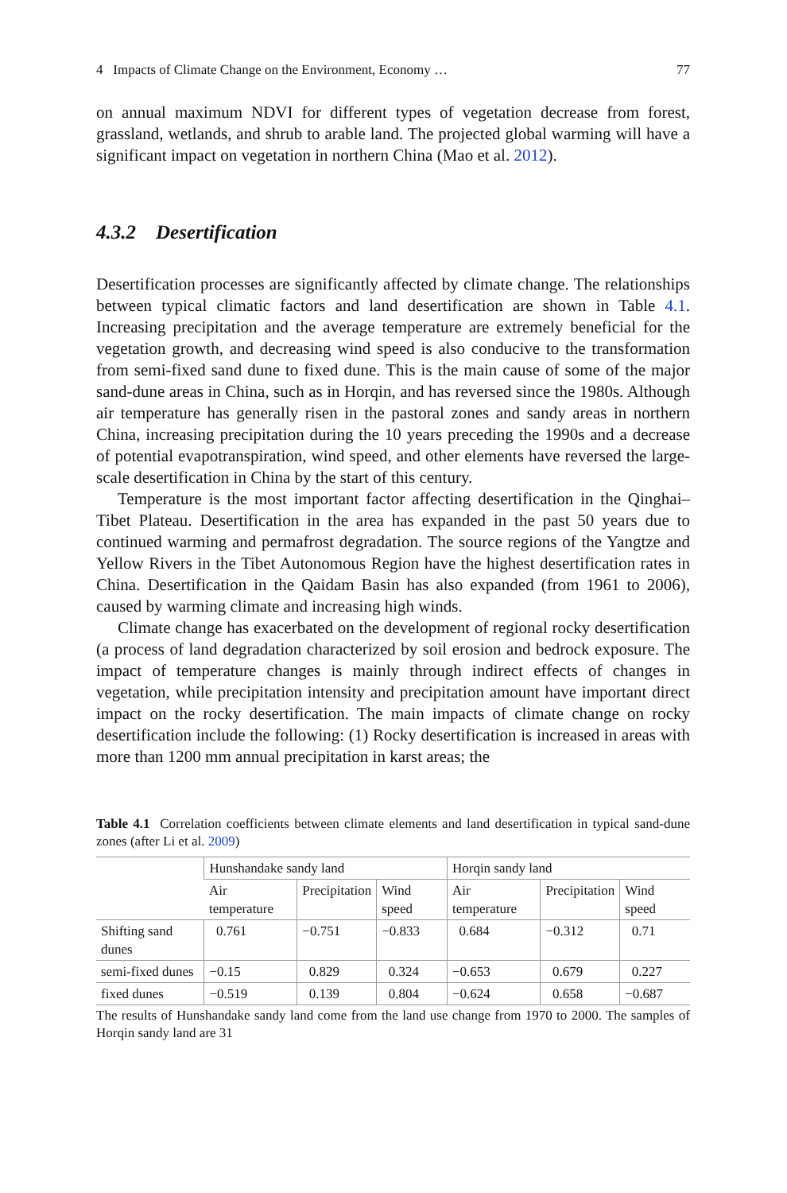4 Impacts of Climate Change on the Environment, Economy … 77
on annual maximum NDVI for different types of vegetation decrease from forest, grassland, wetlands, and shrub to arable land. The projected global warming will have a significant impact on vegetation in northern China (Mao et al. 2012).
4.3.2 Desertification
Desertification processes are significantly affected by climate change. The relationships between typical climatic factors and land desertification are shown in Table 4.1. Increasing precipitation and the average temperature are extremely beneficial for the vegetation growth, and decreasing wind speed is also conducive to the transformation from semi-fixed sand dune to fixed dune. This is the main cause of some of the major sand-dune areas in China, such as in Horqin, and has reversed since the 1980s. Although air temperature has generally risen in the pastoral zones and sandy areas in northern China, increasing precipitation during the 10 years preceding the 1990s and a decrease of potential evapotranspiration, wind speed, and other elements have reversed the large-scale desertification in China by the start of this century.
Temperature is the most important factor affecting desertification in the Qinghai–Tibet Plateau. Desertification in the area has expanded in the past 50 years due to continued warming and permafrost degradation. The source regions of the Yangtze and Yellow Rivers in the Tibet Autonomous Region have the highest desertification rates in China. Desertification in the Qaidam Basin has also expanded (from 1961 to 2006), caused by warming climate and increasing high winds.
Climate change has exacerbated on the development of regional rocky desertification (a process of land degradation characterized by soil erosion and bedrock exposure. The impact of temperature changes is mainly through indirect effects of changes in vegetation, while precipitation intensity and precipitation amount have important direct impact on the rocky desertification. The main impacts of climate change on rocky desertification include the following: (1) Rocky desertification is increased in areas with more than 1200 mm annual precipitation in karst areas; the
Table 4.1 Correlation coefficients between climate elements and land desertification in typical sand-dune zones (after Li et al. 2009)
| | Hunshandake sandy land | | | Horqin sandy land | | |
| --- | --- | --- | --- | --- | --- | --- |
| | Air temperature | Precipitation | Wind speed | Air temperature | Precipitation | Wind speed |
| Shifting sand dunes | 0.761 | −0.751 | −0.833 | 0.684 | −0.312 | 0.71 |
| semi-fixed dunes | −0.15 | 0.829 | 0.324 | −0.653 | 0.679 | 0.227 |
| fixed dunes | −0.519 | 0.139 | 0.804 | −0.624 | 0.658 | −0.687 |
The results of Hunshandake sandy land come from the land use change from 1970 to 2000. The samples of Horqin sandy land are 31